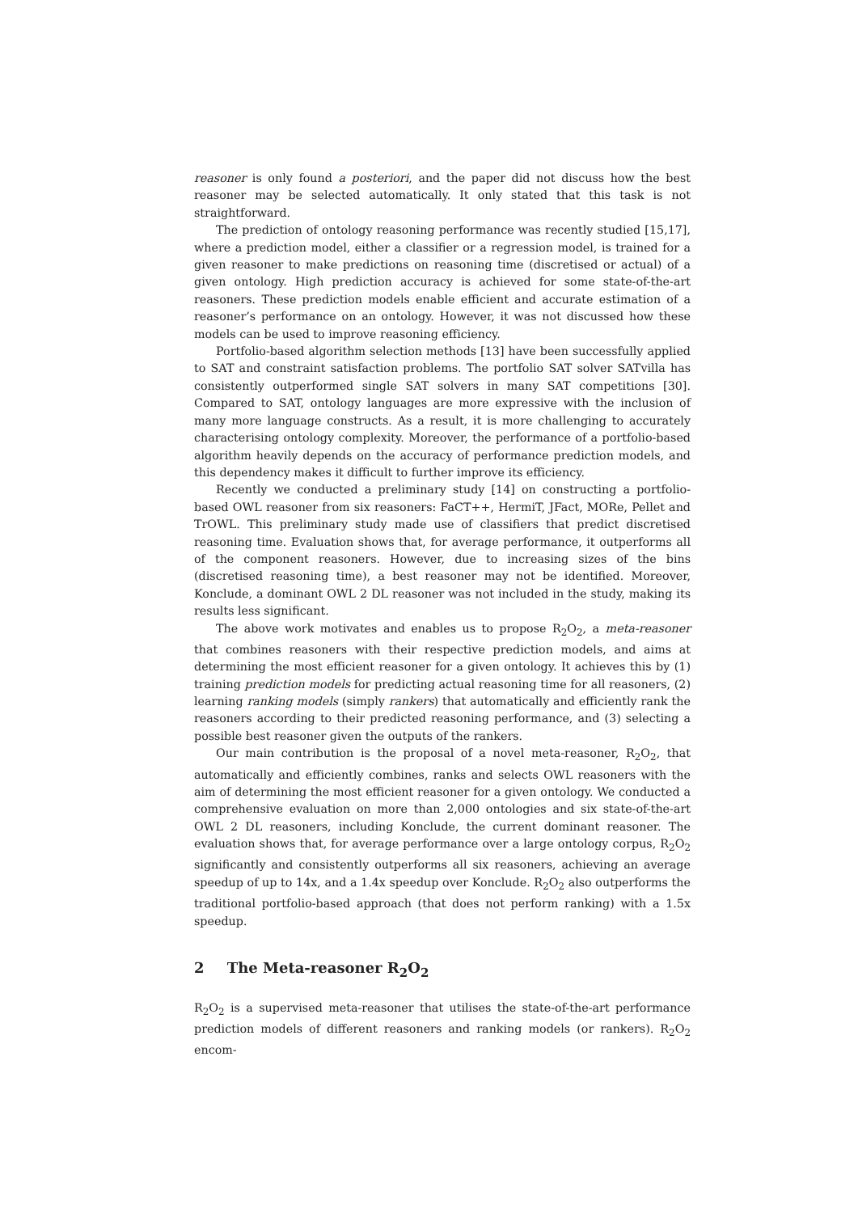reasoner is only found a posteriori, and the paper did not discuss how the best reasoner may be selected automatically. It only stated that this task is not straightforward.
The prediction of ontology reasoning performance was recently studied [15,17], where a prediction model, either a classifier or a regression model, is trained for a given reasoner to make predictions on reasoning time (discretised or actual) of a given ontology. High prediction accuracy is achieved for some state-of-the-art reasoners. These prediction models enable efficient and accurate estimation of a reasoner’s performance on an ontology. However, it was not discussed how these models can be used to improve reasoning efficiency.
Portfolio-based algorithm selection methods [13] have been successfully applied to SAT and constraint satisfaction problems. The portfolio SAT solver SATvilla has consistently outperformed single SAT solvers in many SAT competitions [30]. Compared to SAT, ontology languages are more expressive with the inclusion of many more language constructs. As a result, it is more challenging to accurately characterising ontology complexity. Moreover, the performance of a portfolio-based algorithm heavily depends on the accuracy of performance prediction models, and this dependency makes it difficult to further improve its efficiency.
Recently we conducted a preliminary study [14] on constructing a portfolio-based OWL reasoner from six reasoners: FaCT++, HermiT, JFact, MORe, Pellet and TrOWL. This preliminary study made use of classifiers that predict discretised reasoning time. Evaluation shows that, for average performance, it outperforms all of the component reasoners. However, due to increasing sizes of the bins (discretised reasoning time), a best reasoner may not be identified. Moreover, Konclude, a dominant OWL 2 DL reasoner was not included in the study, making its results less significant.
The above work motivates and enables us to propose R<sub>2</sub>O<sub>2</sub>, a meta-reasoner that combines reasoners with their respective prediction models, and aims at determining the most efficient reasoner for a given ontology. It achieves this by (1) training prediction models for predicting actual reasoning time for all reasoners, (2) learning ranking models (simply rankers) that automatically and efficiently rank the reasoners according to their predicted reasoning performance, and (3) selecting a possible best reasoner given the outputs of the rankers.
Our main contribution is the proposal of a novel meta-reasoner, R<sub>2</sub>O<sub>2</sub>, that automatically and efficiently combines, ranks and selects OWL reasoners with the aim of determining the most efficient reasoner for a given ontology. We conducted a comprehensive evaluation on more than 2,000 ontologies and six state-of-the-art OWL 2 DL reasoners, including Konclude, the current dominant reasoner. The evaluation shows that, for average performance over a large ontology corpus, R<sub>2</sub>O<sub>2</sub> significantly and consistently outperforms all six reasoners, achieving an average speedup of up to 14x, and a 1.4x speedup over Konclude. R<sub>2</sub>O<sub>2</sub> also outperforms the traditional portfolio-based approach (that does not perform ranking) with a 1.5x speedup.
2 The Meta-reasoner R<sub>2</sub>O<sub>2</sub>
R<sub>2</sub>O<sub>2</sub> is a supervised meta-reasoner that utilises the state-of-the-art performance prediction models of different reasoners and ranking models (or rankers). R<sub>2</sub>O<sub>2</sub> encom-